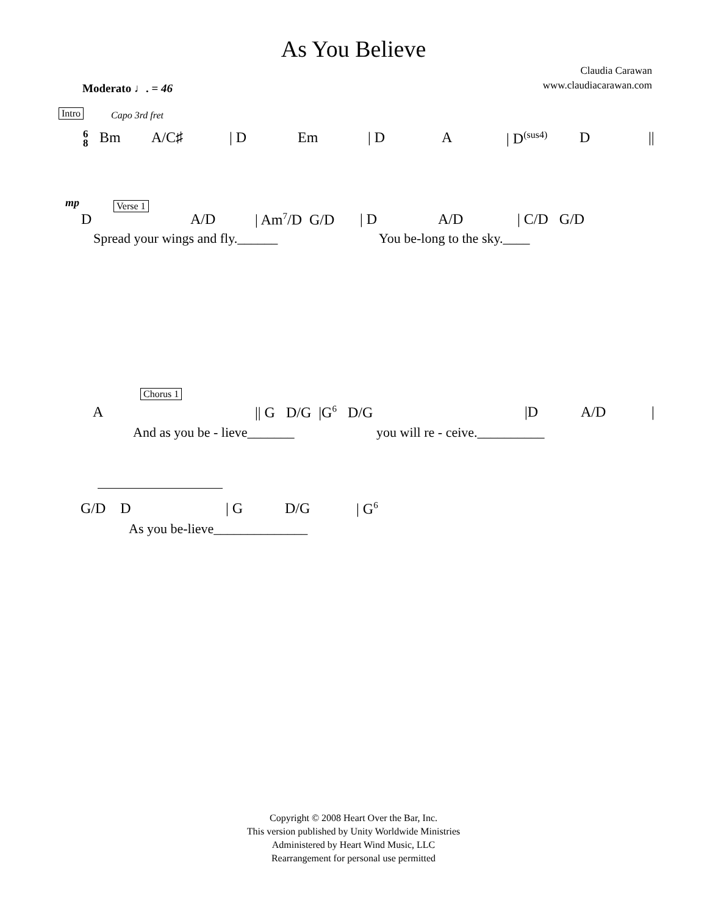As You Believe
Claudia Carawan
www.claudiacarawan.com
Moderato ♩. = 46
Intro Capo 3rd fret
6
8 Bm A/C♯ | D Em | D A | D<sup>(sus4)</sup> D ||
mp Verse 1
D A/D | Am<sup>7</sup>/D G/D | D A/D | C/D G/D
Spread your wings and fly.______ You be-long to the sky.____
Chorus 1
A || G D/G |G<sup>6</sup> D/G |D A/D |
And as you be - lieve_______ you will re - ceive.__________
G/D D | G D/G | G<sup>6</sup>
As you be-lieve______________
Copyright © 2008 Heart Over the Bar, Inc.
This version published by Unity Worldwide Ministries
Administered by Heart Wind Music, LLC
Rearrangement for personal use permitted